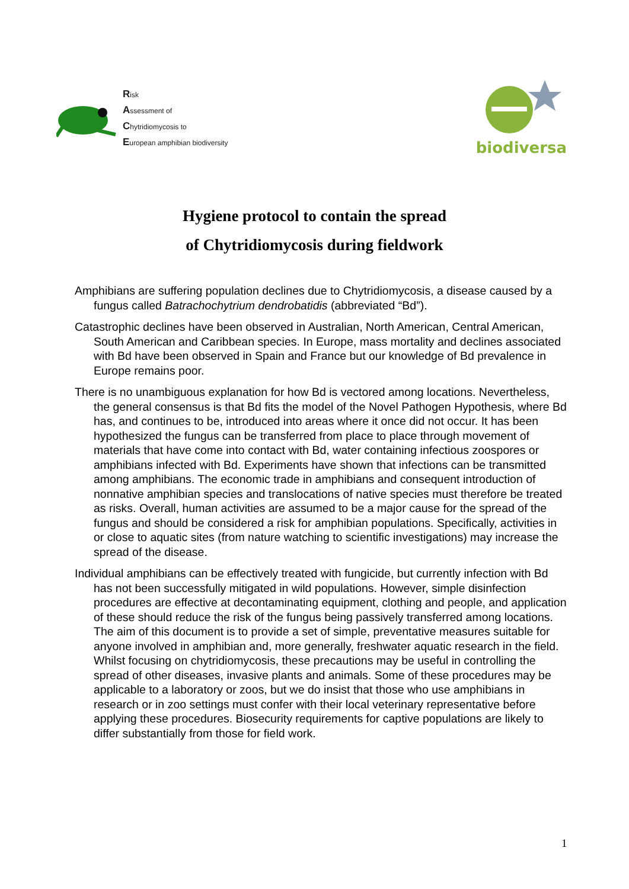Risk
Assessment of
Chytridiomycosis to
European amphibian biodiversity
biodiversa
Hygiene protocol to contain the spread
of Chytridiomycosis during fieldwork
Amphibians are suffering population declines due to Chytridiomycosis, a disease caused by a fungus called Batrachochytrium dendrobatidis (abbreviated “Bd”).
Catastrophic declines have been observed in Australian, North American, Central American, South American and Caribbean species. In Europe, mass mortality and declines associated with Bd have been observed in Spain and France but our knowledge of Bd prevalence in Europe remains poor.
There is no unambiguous explanation for how Bd is vectored among locations. Nevertheless, the general consensus is that Bd fits the model of the Novel Pathogen Hypothesis, where Bd has, and continues to be, introduced into areas where it once did not occur. It has been hypothesized the fungus can be transferred from place to place through movement of materials that have come into contact with Bd, water containing infectious zoospores or amphibians infected with Bd. Experiments have shown that infections can be transmitted among amphibians. The economic trade in amphibians and consequent introduction of nonnative amphibian species and translocations of native species must therefore be treated as risks. Overall, human activities are assumed to be a major cause for the spread of the fungus and should be considered a risk for amphibian populations. Specifically, activities in or close to aquatic sites (from nature watching to scientific investigations) may increase the spread of the disease.
Individual amphibians can be effectively treated with fungicide, but currently infection with Bd has not been successfully mitigated in wild populations. However, simple disinfection procedures are effective at decontaminating equipment, clothing and people, and application of these should reduce the risk of the fungus being passively transferred among locations. The aim of this document is to provide a set of simple, preventative measures suitable for anyone involved in amphibian and, more generally, freshwater aquatic research in the field. Whilst focusing on chytridiomycosis, these precautions may be useful in controlling the spread of other diseases, invasive plants and animals. Some of these procedures may be applicable to a laboratory or zoos, but we do insist that those who use amphibians in research or in zoo settings must confer with their local veterinary representative before applying these procedures. Biosecurity requirements for captive populations are likely to differ substantially from those for field work.
1